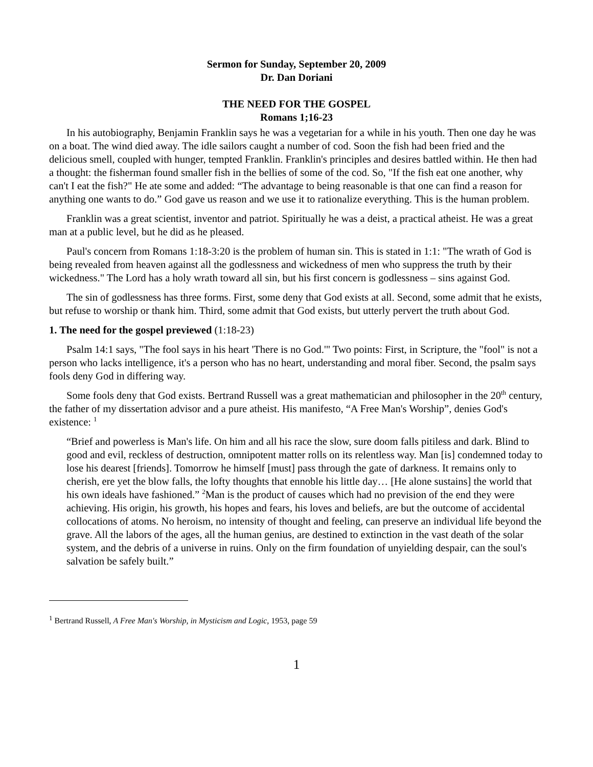Sermon for Sunday, September 20, 2009
Dr. Dan Doriani
THE NEED FOR THE GOSPEL
Romans 1;16-23
In his autobiography, Benjamin Franklin says he was a vegetarian for a while in his youth. Then one day he was on a boat. The wind died away. The idle sailors caught a number of cod. Soon the fish had been fried and the delicious smell, coupled with hunger, tempted Franklin. Franklin's principles and desires battled within. He then had a thought: the fisherman found smaller fish in the bellies of some of the cod. So, "If the fish eat one another, why can't I eat the fish?" He ate some and added: “The advantage to being reasonable is that one can find a reason for anything one wants to do.” God gave us reason and we use it to rationalize everything. This is the human problem.
Franklin was a great scientist, inventor and patriot. Spiritually he was a deist, a practical atheist. He was a great man at a public level, but he did as he pleased.
Paul's concern from Romans 1:18-3:20 is the problem of human sin. This is stated in 1:1: "The wrath of God is being revealed from heaven against all the godlessness and wickedness of men who suppress the truth by their wickedness." The Lord has a holy wrath toward all sin, but his first concern is godlessness – sins against God.
The sin of godlessness has three forms. First, some deny that God exists at all. Second, some admit that he exists, but refuse to worship or thank him. Third, some admit that God exists, but utterly pervert the truth about God.
1. The need for the gospel previewed (1:18-23)
Psalm 14:1 says, "The fool says in his heart 'There is no God.'" Two points: First, in Scripture, the "fool" is not a person who lacks intelligence, it's a person who has no heart, understanding and moral fiber. Second, the psalm says fools deny God in differing way.
Some fools deny that God exists. Bertrand Russell was a great mathematician and philosopher in the 20<sup>th</sup> century, the father of my dissertation advisor and a pure atheist. His manifesto, “A Free Man's Worship”, denies God's existence: <sup>1</sup>
“Brief and powerless is Man's life. On him and all his race the slow, sure doom falls pitiless and dark. Blind to good and evil, reckless of destruction, omnipotent matter rolls on its relentless way. Man [is] condemned today to lose his dearest [friends]. Tomorrow he himself [must] pass through the gate of darkness. It remains only to cherish, ere yet the blow falls, the lofty thoughts that ennoble his little day… [He alone sustains] the world that his own ideals have fashioned.” <sup>2</sup>Man is the product of causes which had no prevision of the end they were achieving. His origin, his growth, his hopes and fears, his loves and beliefs, are but the outcome of accidental collocations of atoms. No heroism, no intensity of thought and feeling, can preserve an individual life beyond the grave. All the labors of the ages, all the human genius, are destined to extinction in the vast death of the solar system, and the debris of a universe in ruins. Only on the firm foundation of unyielding despair, can the soul's salvation be safely built.”
<sup>1</sup> Bertrand Russell, A Free Man's Worship, in Mysticism and Logic, 1953, page 59
1